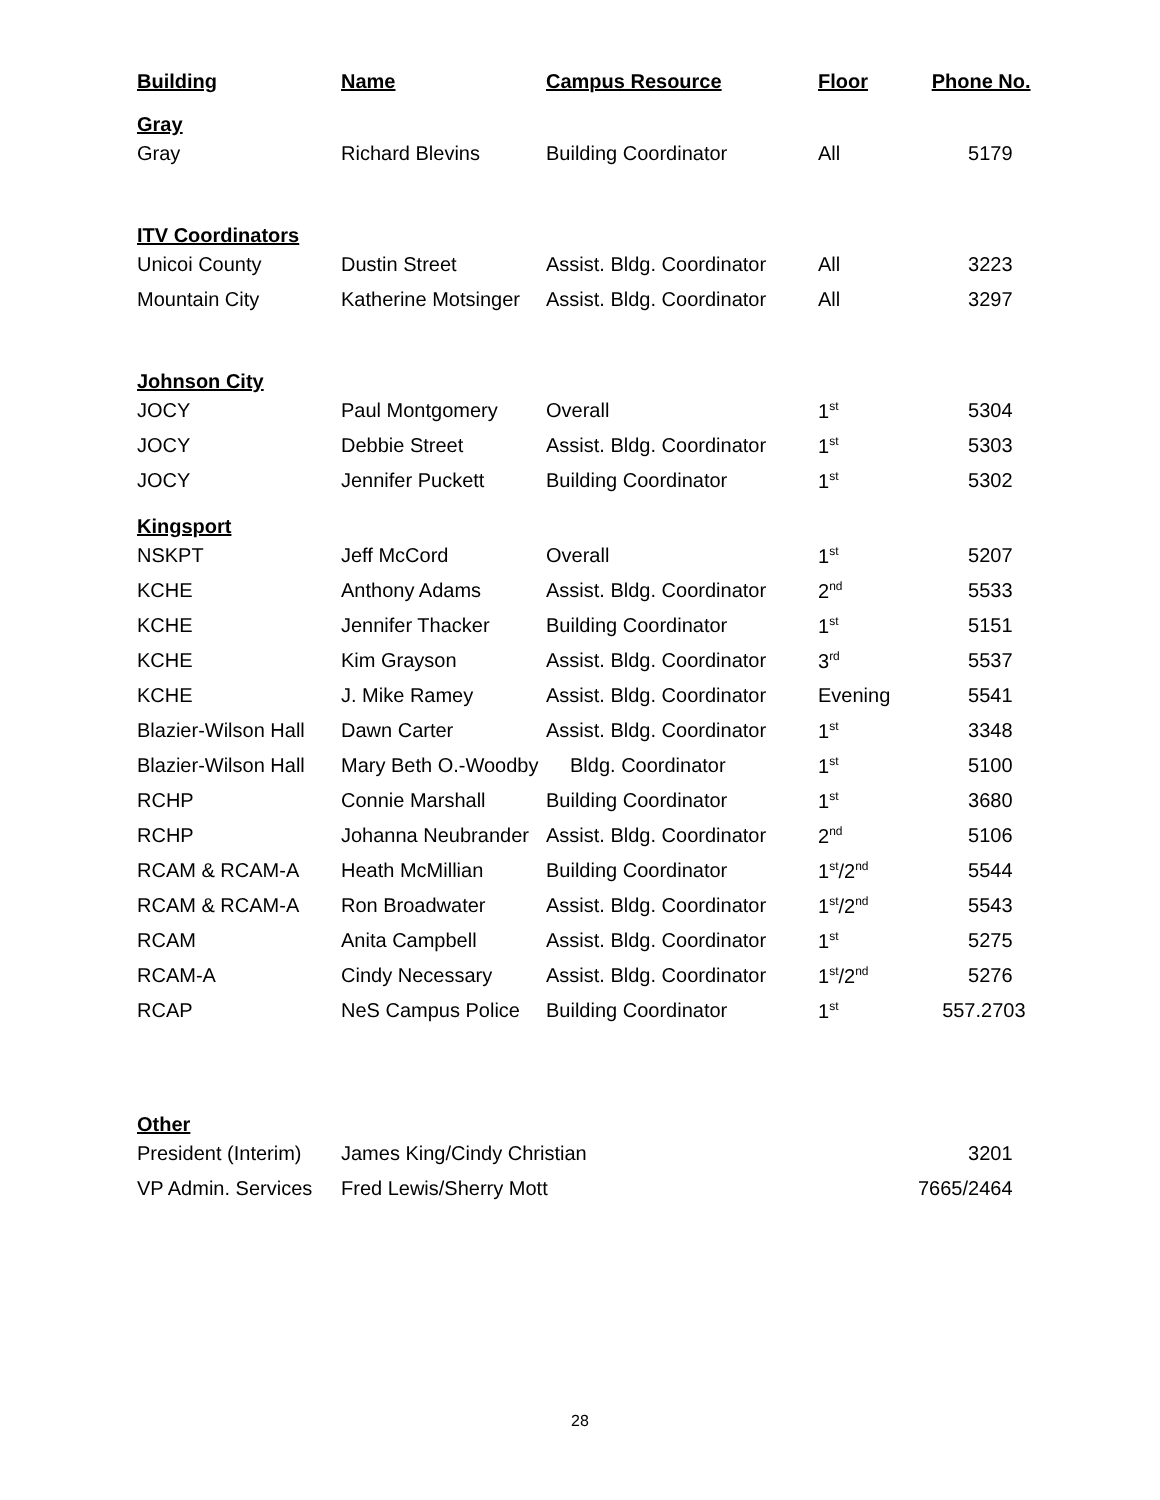| Building | Name | Campus Resource | Floor | Phone No. |
| --- | --- | --- | --- | --- |
| Gray | | | | |
| Gray | Richard Blevins | Building Coordinator | All | 5179 |
| ITV Coordinators | | | | |
| Unicoi County | Dustin Street | Assist. Bldg. Coordinator | All | 3223 |
| Mountain City | Katherine Motsinger | Assist. Bldg. Coordinator | All | 3297 |
| Johnson City | | | | |
| JOCY | Paul Montgomery | Overall | 1<sup>st</sup> | 5304 |
| JOCY | Debbie Street | Assist. Bldg. Coordinator | 1<sup>st</sup> | 5303 |
| JOCY | Jennifer Puckett | Building Coordinator | 1<sup>st</sup> | 5302 |
| Kingsport | | | | |
| NSKPT | Jeff McCord | Overall | 1<sup>st</sup> | 5207 |
| KCHE | Anthony Adams | Assist. Bldg. Coordinator | 2<sup>nd</sup> | 5533 |
| KCHE | Jennifer Thacker | Building Coordinator | 1<sup>st</sup> | 5151 |
| KCHE | Kim Grayson | Assist. Bldg. Coordinator | 3<sup>rd</sup> | 5537 |
| KCHE | J. Mike Ramey | Assist. Bldg. Coordinator | Evening | 5541 |
| Blazier-Wilson Hall | Dawn Carter | Assist. Bldg. Coordinator | 1<sup>st</sup> | 3348 |
| Blazier-Wilson Hall | Mary Beth O.-Woodby | Bldg. Coordinator | 1<sup>st</sup> | 5100 |
| RCHP | Connie Marshall | Building Coordinator | 1<sup>st</sup> | 3680 |
| RCHP | Johanna Neubrander | Assist. Bldg. Coordinator | 2<sup>nd</sup> | 5106 |
| RCAM & RCAM-A | Heath McMillian | Building Coordinator | 1<sup>st</sup>/2<sup>nd</sup> | 5544 |
| RCAM & RCAM-A | Ron Broadwater | Assist. Bldg. Coordinator | 1<sup>st</sup>/2<sup>nd</sup> | 5543 |
| RCAM | Anita Campbell | Assist. Bldg. Coordinator | 1<sup>st</sup> | 5275 |
| RCAM-A | Cindy Necessary | Assist. Bldg. Coordinator | 1<sup>st</sup>/2<sup>nd</sup> | 5276 |
| RCAP | NeS Campus Police | Building Coordinator | 1<sup>st</sup> | 557.2703 |
| Other | | | | |
| President (Interim) | James King/Cindy Christian | | | 3201 |
| VP Admin. Services | Fred Lewis/Sherry Mott | | | 7665/2464 |
28